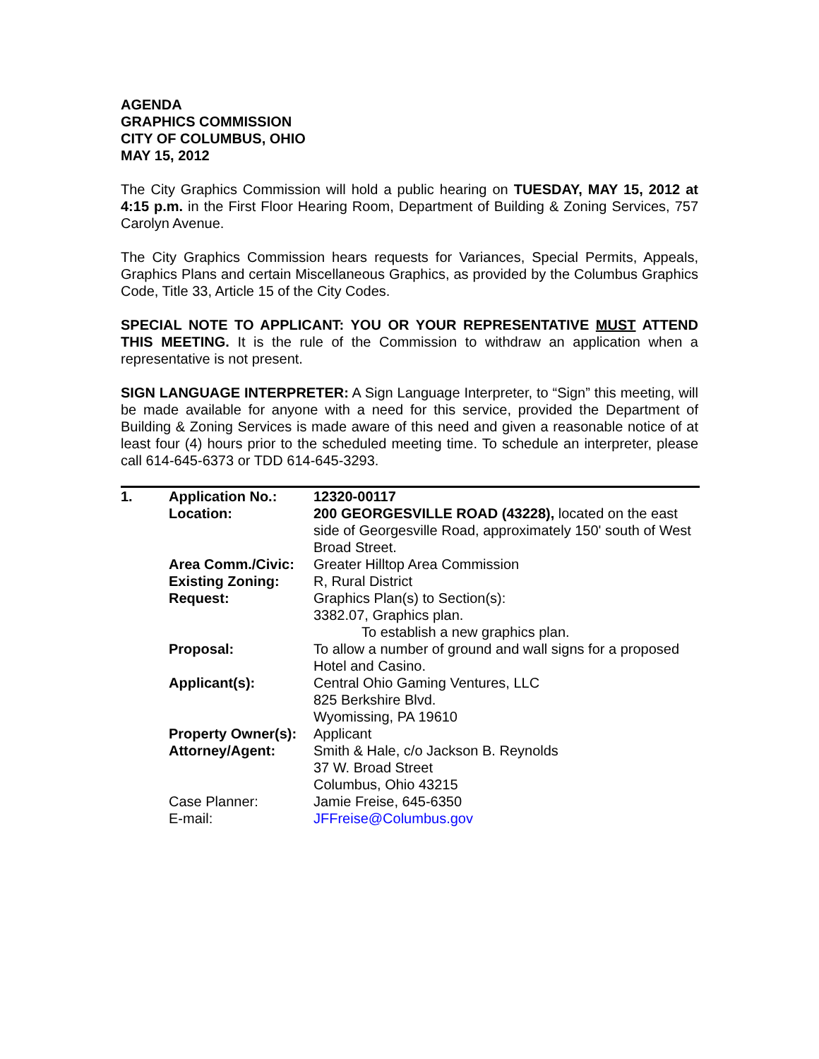AGENDA
GRAPHICS COMMISSION
CITY OF COLUMBUS, OHIO
MAY 15, 2012
The City Graphics Commission will hold a public hearing on TUESDAY, MAY 15, 2012 at 4:15 p.m. in the First Floor Hearing Room, Department of Building & Zoning Services, 757 Carolyn Avenue.
The City Graphics Commission hears requests for Variances, Special Permits, Appeals, Graphics Plans and certain Miscellaneous Graphics, as provided by the Columbus Graphics Code, Title 33, Article 15 of the City Codes.
SPECIAL NOTE TO APPLICANT: YOU OR YOUR REPRESENTATIVE MUST ATTEND THIS MEETING. It is the rule of the Commission to withdraw an application when a representative is not present.
SIGN LANGUAGE INTERPRETER: A Sign Language Interpreter, to “Sign” this meeting, will be made available for anyone with a need for this service, provided the Department of Building & Zoning Services is made aware of this need and given a reasonable notice of at least four (4) hours prior to the scheduled meeting time. To schedule an interpreter, please call 614-645-6373 or TDD 614-645-3293.
| 1. | Application No.: | 12320-00117 |
| | Location: | 200 GEORGESVILLE ROAD (43228), located on the east side of Georgesville Road, approximately 150' south of West Broad Street. |
| | Area Comm./Civic: | Greater Hilltop Area Commission |
| | Existing Zoning: | R, Rural District |
| | Request: | Graphics Plan(s) to Section(s): 3382.07, Graphics plan. To establish a new graphics plan. |
| | Proposal: | To allow a number of ground and wall signs for a proposed Hotel and Casino. |
| | Applicant(s): | Central Ohio Gaming Ventures, LLC 825 Berkshire Blvd. Wyomissing, PA 19610 |
| | Property Owner(s): | Applicant |
| | Attorney/Agent: | Smith & Hale, c/o Jackson B. Reynolds 37 W. Broad Street Columbus, Ohio 43215 |
| | Case Planner: | Jamie Freise, 645-6350 |
| | E-mail: | JFFreise@Columbus.gov |